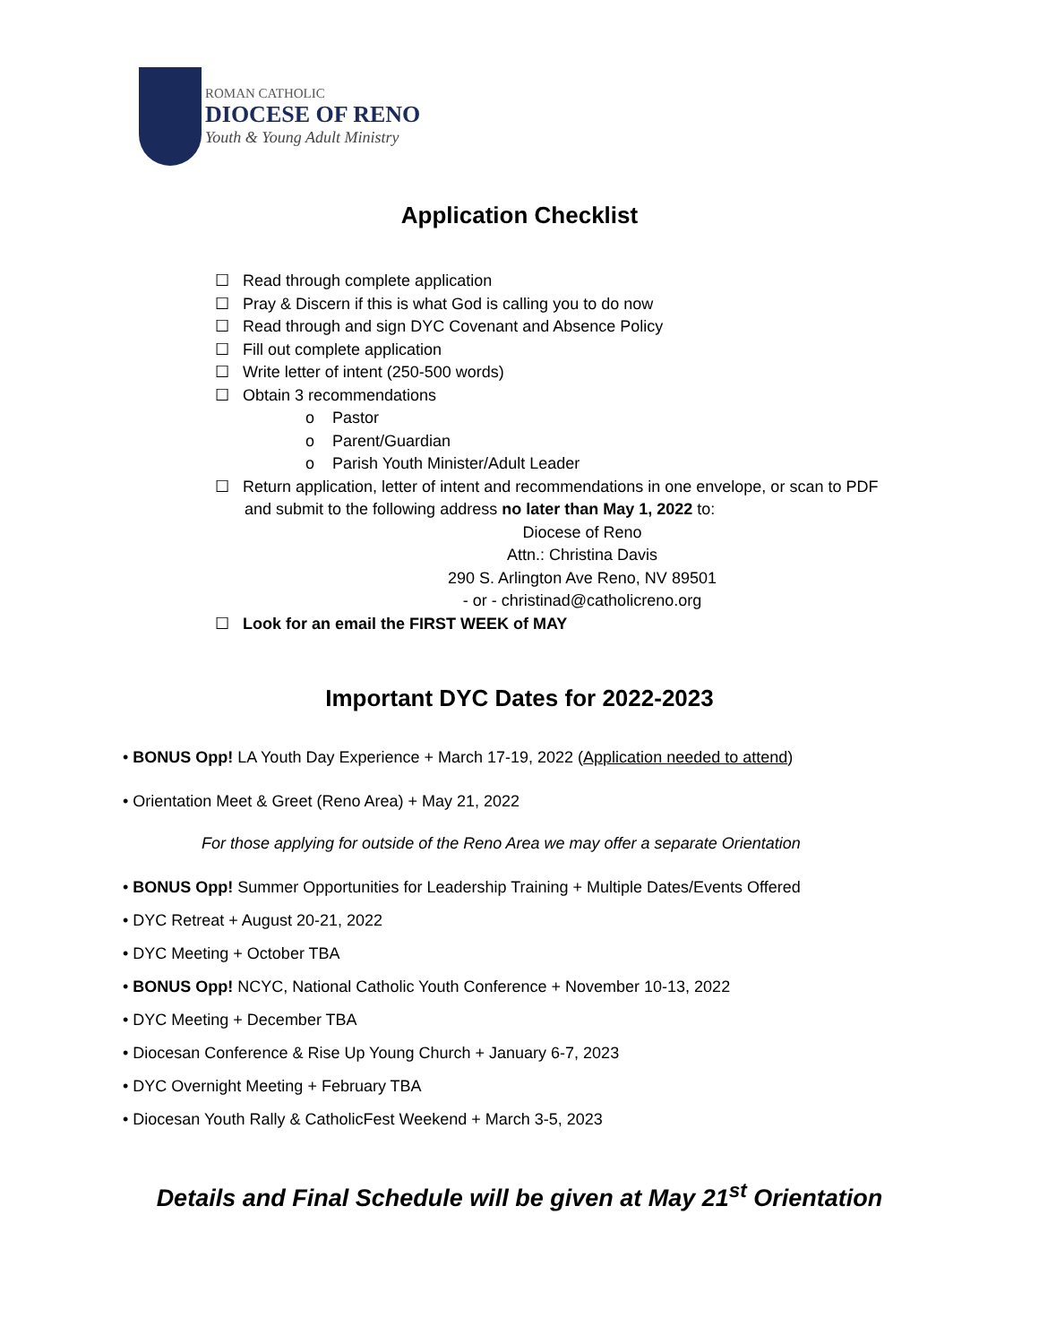ROMAN CATHOLIC
DIOCESE OF RENO
Youth & Young Adult Ministry
Application Checklist
☐ Read through complete application
☐ Pray & Discern if this is what God is calling you to do now
☐ Read through and sign DYC Covenant and Absence Policy
☐ Fill out complete application
☐ Write letter of intent (250-500 words)
☐ Obtain 3 recommendations
o Pastor
o Parent/Guardian
o Parish Youth Minister/Adult Leader
☐ Return application, letter of intent and recommendations in one envelope, or scan to PDF and submit to the following address no later than May 1, 2022 to:
Diocese of Reno
Attn.: Christina Davis
290 S. Arlington Ave Reno, NV 89501
- or - christinad@catholicreno.org
☐ Look for an email the FIRST WEEK of MAY
Important DYC Dates for 2022-2023
• BONUS Opp! LA Youth Day Experience + March 17-19, 2022 (Application needed to attend)
• Orientation Meet & Greet (Reno Area) + May 21, 2022
For those applying for outside of the Reno Area we may offer a separate Orientation
• BONUS Opp! Summer Opportunities for Leadership Training + Multiple Dates/Events Offered
• DYC Retreat + August 20-21, 2022
• DYC Meeting + October TBA
• BONUS Opp! NCYC, National Catholic Youth Conference + November 10-13, 2022
• DYC Meeting + December TBA
• Diocesan Conference & Rise Up Young Church + January 6-7, 2023
• DYC Overnight Meeting + February TBA
• Diocesan Youth Rally & CatholicFest Weekend + March 3-5, 2023
Details and Final Schedule will be given at May 21<sup>st</sup> Orientation